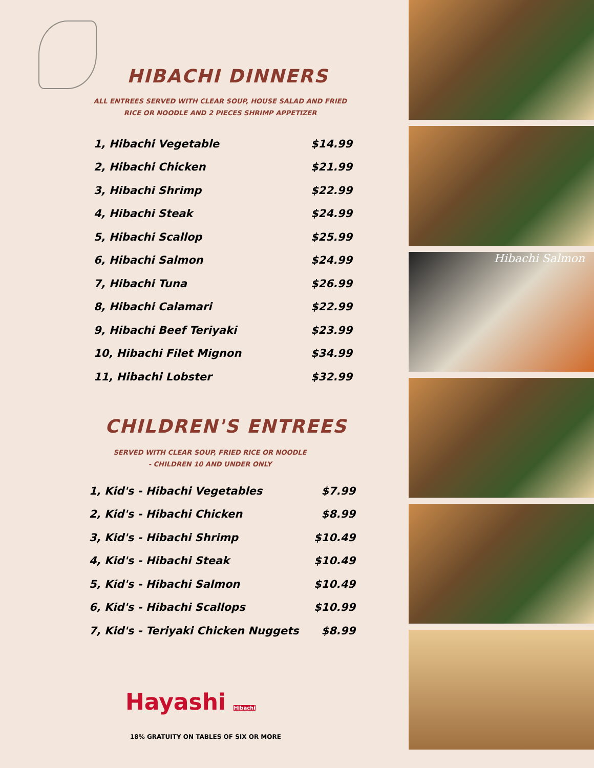HIBACHI DINNERS
ALL ENTREES SERVED WITH CLEAR SOUP, HOUSE SALAD AND FRIED
RICE OR NOODLE AND 2 PIECES SHRIMP APPETIZER
| 1, Hibachi Vegetable | $14.99 |
| 2, Hibachi Chicken | $21.99 |
| 3, Hibachi Shrimp | $22.99 |
| 4, Hibachi Steak | $24.99 |
| 5, Hibachi Scallop | $25.99 |
| 6, Hibachi Salmon | $24.99 |
| 7, Hibachi Tuna | $26.99 |
| 8, Hibachi Calamari | $22.99 |
| 9, Hibachi Beef Teriyaki | $23.99 |
| 10, Hibachi Filet Mignon | $34.99 |
| 11, Hibachi Lobster | $32.99 |
CHILDREN'S ENTREES
SERVED WITH CLEAR SOUP, FRIED RICE OR NOODLE
- CHILDREN 10 AND UNDER ONLY
| 1, Kid's - Hibachi Vegetables | $7.99 |
| 2, Kid's - Hibachi Chicken | $8.99 |
| 3, Kid's - Hibachi Shrimp | $10.49 |
| 4, Kid's - Hibachi Steak | $10.49 |
| 5, Kid's - Hibachi Salmon | $10.49 |
| 6, Kid's - Hibachi Scallops | $10.99 |
| 7, Kid's - Teriyaki Chicken Nuggets | $8.99 |
Hayashi Hibachi
18% GRATUITY ON TABLES OF SIX OR MORE
Hibachi Salmon